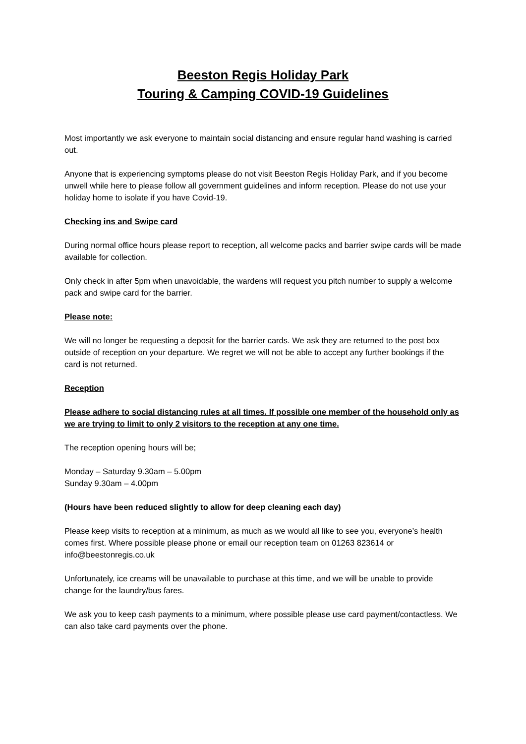Beeston Regis Holiday Park
Touring & Camping COVID-19 Guidelines
Most importantly we ask everyone to maintain social distancing and ensure regular hand washing is carried out.
Anyone that is experiencing symptoms please do not visit Beeston Regis Holiday Park, and if you become unwell while here to please follow all government guidelines and inform reception. Please do not use your holiday home to isolate if you have Covid-19.
Checking ins and Swipe card
During normal office hours please report to reception, all welcome packs and barrier swipe cards will be made available for collection.
Only check in after 5pm when unavoidable, the wardens will request you pitch number to supply a welcome pack and swipe card for the barrier.
Please note:
We will no longer be requesting a deposit for the barrier cards. We ask they are returned to the post box outside of reception on your departure. We regret we will not be able to accept any further bookings if the card is not returned.
Reception
Please adhere to social distancing rules at all times. If possible one member of the household only as we are trying to limit to only 2 visitors to the reception at any one time.
The reception opening hours will be;
Monday – Saturday 9.30am – 5.00pm
Sunday 9.30am – 4.00pm
(Hours have been reduced slightly to allow for deep cleaning each day)
Please keep visits to reception at a minimum, as much as we would all like to see you, everyone’s health comes first. Where possible please phone or email our reception team on 01263 823614 or info@beestonregis.co.uk
Unfortunately, ice creams will be unavailable to purchase at this time, and we will be unable to provide change for the laundry/bus fares.
We ask you to keep cash payments to a minimum, where possible please use card payment/contactless. We can also take card payments over the phone.